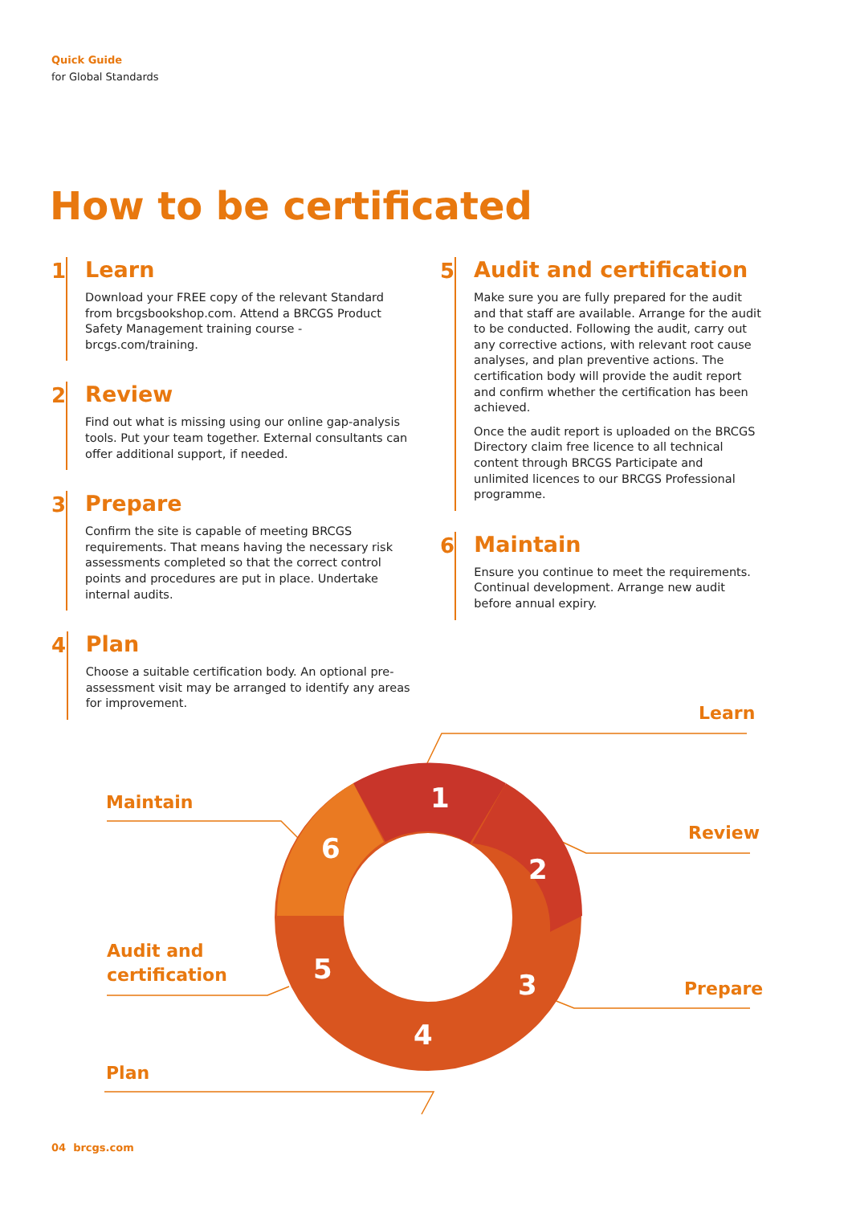Quick Guide
for Global Standards
How to be certificated
1 Learn
Download your FREE copy of the relevant Standard from brcgsbookshop.com. Attend a BRCGS Product Safety Management training course - brcgs.com/training.
2 Review
Find out what is missing using our online gap-analysis tools. Put your team together. External consultants can offer additional support, if needed.
3 Prepare
Confirm the site is capable of meeting BRCGS requirements. That means having the necessary risk assessments completed so that the correct control points and procedures are put in place. Undertake internal audits.
4 Plan
Choose a suitable certification body. An optional pre-assessment visit may be arranged to identify any areas for improvement.
5 Audit and certification
Make sure you are fully prepared for the audit and that staff are available. Arrange for the audit to be conducted. Following the audit, carry out any corrective actions, with relevant root cause analyses, and plan preventive actions. The certification body will provide the audit report and confirm whether the certification has been achieved.
Once the audit report is uploaded on the BRCGS Directory claim free licence to all technical content through BRCGS Participate and unlimited licences to our BRCGS Professional programme.
6 Maintain
Ensure you continue to meet the requirements. Continual development. Arrange new audit before annual expiry.
1
2
3
4
5
6
Learn
Review
Prepare
Plan
Audit and
certification
Maintain
04 brcgs.com